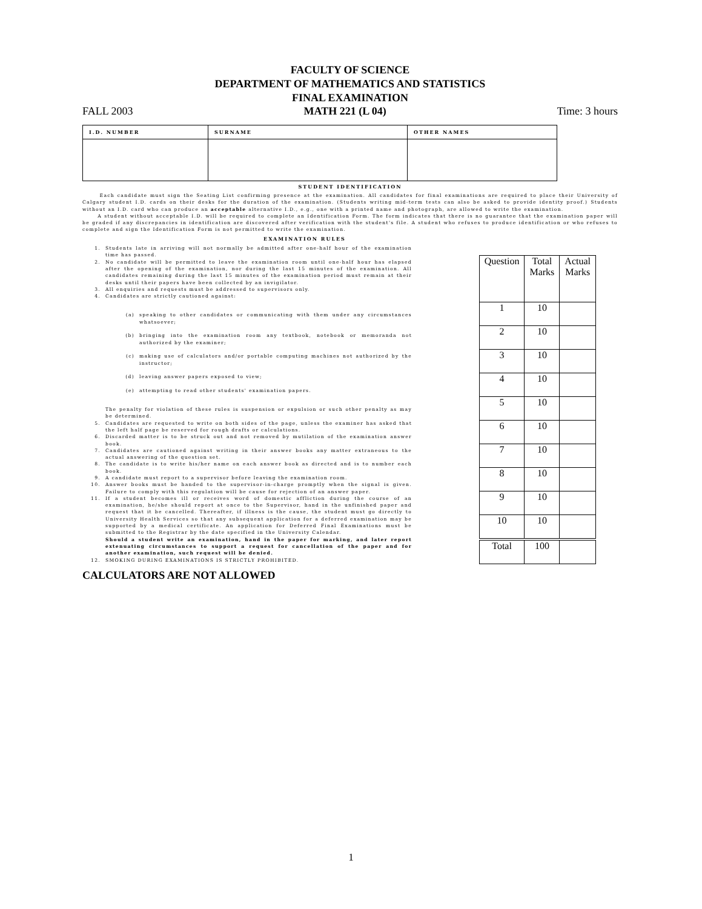FACULTY OF SCIENCE
DEPARTMENT OF MATHEMATICS AND STATISTICS
FINAL EXAMINATION
FALL 2003 MATH 221 (L 04) Time: 3 hours
| I.D. NUMBER | SURNAME | OTHER NAMES |
STUDENT IDENTIFICATION
Each candidate must sign the Seating List confirming presence at the examination. All candidates for final examinations are required to place their University of Calgary student I.D. cards on their desks for the duration of the examination. (Students writing mid-term tests can also be asked to provide identity proof.) Students without an I.D. card who can produce an acceptable alternative I.D., e.g., one with a printed name and photograph, are allowed to write the examination.
A student without acceptable I.D. will be required to complete an Identification Form. The form indicates that there is no guarantee that the examination paper will be graded if any discrepancies in identification are discovered after verification with the student's file. A student who refuses to produce identification or who refuses to complete and sign the Identification Form is not permitted to write the examination.
EXAMINATION RULES
1. Students late in arriving will not normally be admitted after one-half hour of the examination time has passed.
2. No candidate will be permitted to leave the examination room until one-half hour has elapsed after the opening of the examination, nor during the last 15 minutes of the examination. All candidates remaining during the last 15 minutes of the examination period must remain at their desks until their papers have been collected by an invigilator.
3. All enquiries and requests must be addressed to supervisors only.
4. Candidates are strictly cautioned against:
(a) speaking to other candidates or communicating with them under any circumstances whatsoever;
(b) bringing into the examination room any textbook, notebook or memoranda not authorized by the examiner;
(c) making use of calculators and/or portable computing machines not authorized by the instructor;
(d) leaving answer papers exposed to view;
(e) attempting to read other students' examination papers.
The penalty for violation of these rules is suspension or expulsion or such other penalty as may be determined.
5. Candidates are requested to write on both sides of the page, unless the examiner has asked that the left half page be reserved for rough drafts or calculations.
6. Discarded matter is to be struck out and not removed by mutilation of the examination answer book.
7. Candidates are cautioned against writing in their answer books any matter extraneous to the actual answering of the question set.
8. The candidate is to write his/her name on each answer book as directed and is to number each book.
9. A candidate must report to a supervisor before leaving the examination room.
10. Answer books must be handed to the supervisor-in-charge promptly when the signal is given. Failure to comply with this regulation will be cause for rejection of an answer paper.
11. If a student becomes ill or receives word of domestic affliction during the course of an examination, he/she should report at once to the Supervisor, hand in the unfinished paper and request that it be cancelled. Thereafter, if illness is the cause, the student must go directly to University Health Services so that any subsequent application for a deferred examination may be supported by a medical certificate. An application for Deferred Final Examinations must be submitted to the Registrar by the date specified in the University Calendar.
Should a student write an examination, hand in the paper for marking, and later report extenuating circumstances to support a request for cancellation of the paper and for another examination, such request will be denied.
12. SMOKING DURING EXAMINATIONS IS STRICTLY PROHIBITED.
| Question | Total Marks | Actual Marks |
| --- | --- | --- |
| 1 | 10 | |
| 2 | 10 | |
| 3 | 10 | |
| 4 | 10 | |
| 5 | 10 | |
| 6 | 10 | |
| 7 | 10 | |
| 8 | 10 | |
| 9 | 10 | |
| 10 | 10 | |
| Total | 100 | |
CALCULATORS ARE NOT ALLOWED
1